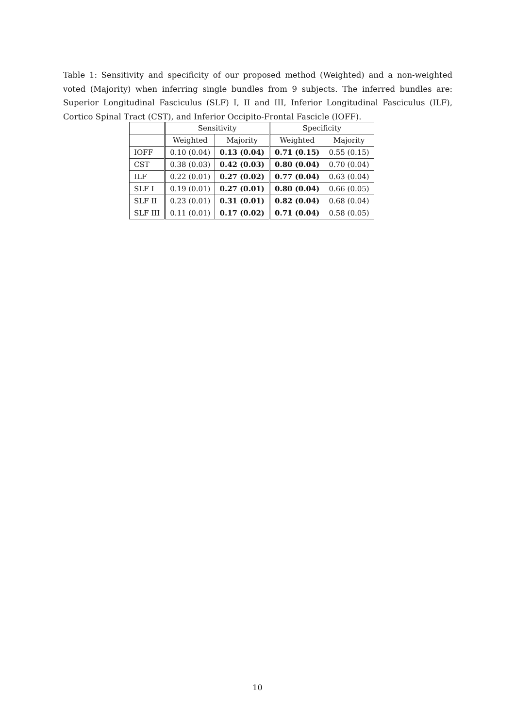Table 1: Sensitivity and specificity of our proposed method (Weighted) and a non-weighted voted (Majority) when inferring single bundles from 9 subjects. The inferred bundles are: Superior Longitudinal Fasciculus (SLF) I, II and III, Inferior Longitudinal Fasciculus (ILF), Cortico Spinal Tract (CST), and Inferior Occipito-Frontal Fascicle (IOFF).
| | Sensitivity | | Specificity | |
| --- | --- | --- | --- | --- |
| | Weighted | Majority | Weighted | Majority |
| IOFF | 0.10 (0.04) | 0.13 (0.04) | 0.71 (0.15) | 0.55 (0.15) |
| CST | 0.38 (0.03) | 0.42 (0.03) | 0.80 (0.04) | 0.70 (0.04) |
| ILF | 0.22 (0.01) | 0.27 (0.02) | 0.77 (0.04) | 0.63 (0.04) |
| SLF I | 0.19 (0.01) | 0.27 (0.01) | 0.80 (0.04) | 0.66 (0.05) |
| SLF II | 0.23 (0.01) | 0.31 (0.01) | 0.82 (0.04) | 0.68 (0.04) |
| SLF III | 0.11 (0.01) | 0.17 (0.02) | 0.71 (0.04) | 0.58 (0.05) |
10